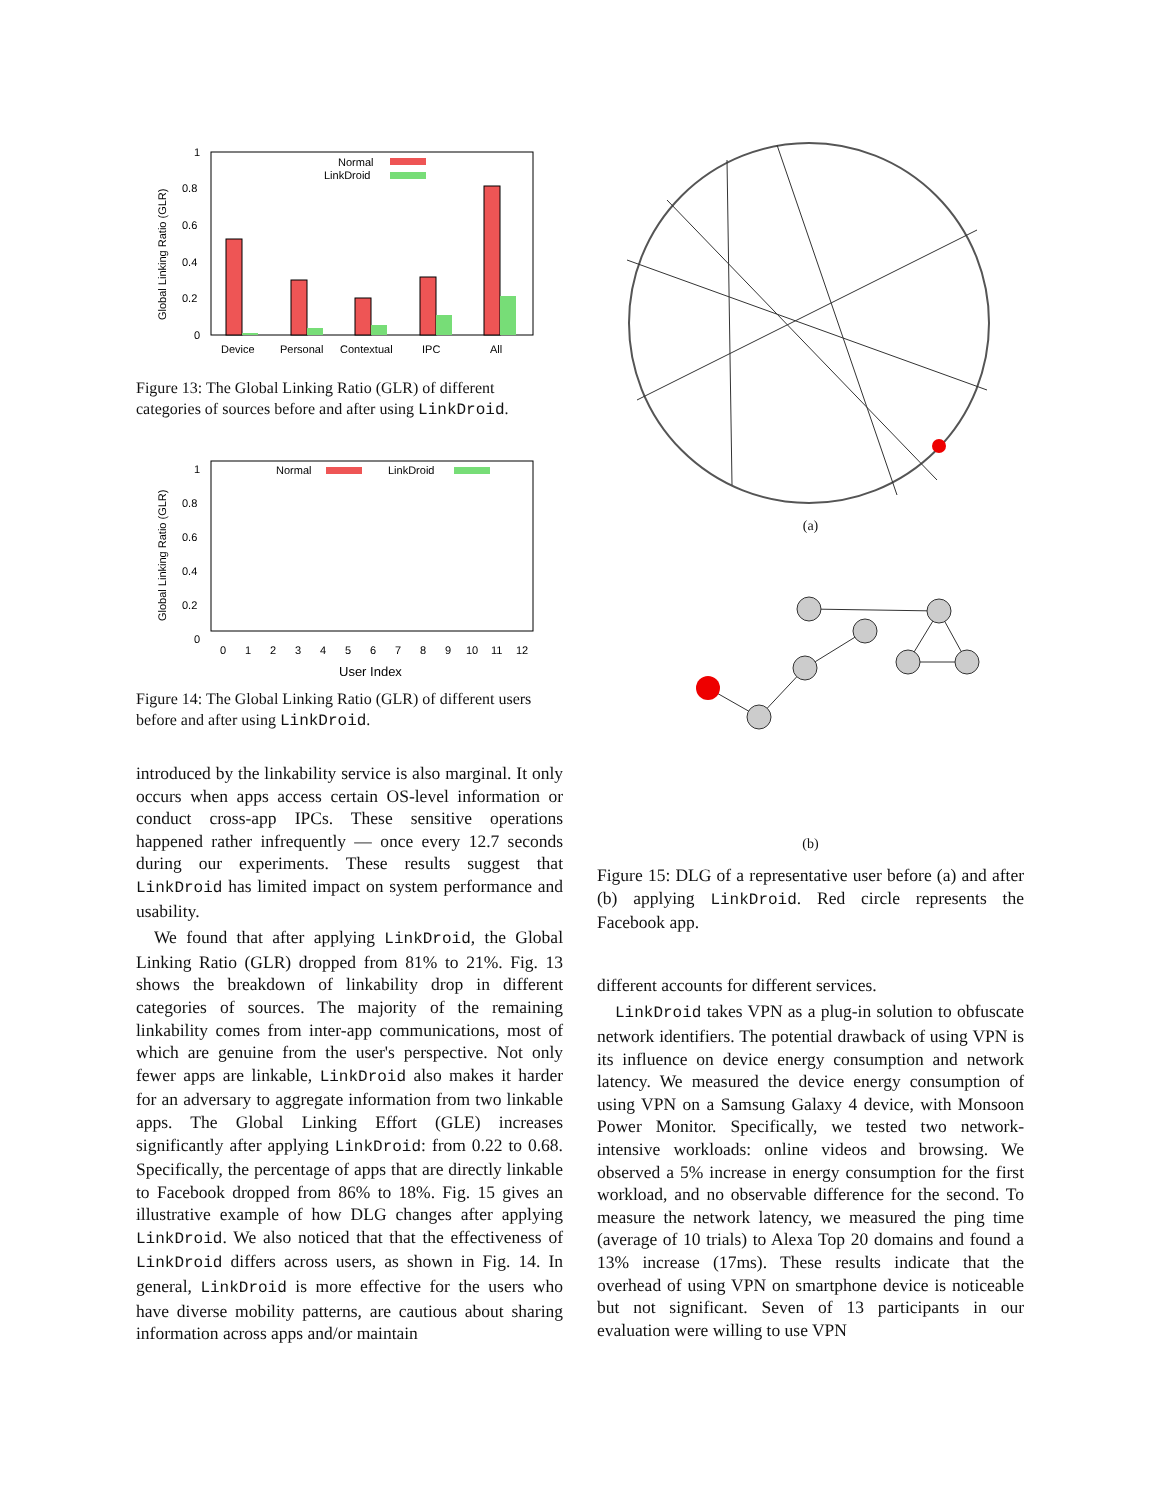Global Linking Ratio (GLR)
1
0.8
0.6
0.4
0.2
0
Normal
LinkDroid
Device
Personal
Contextual
IPC
All
Figure 13: The Global Linking Ratio (GLR) of different categories of sources before and after using LinkDroid.
Global Linking Ratio (GLR)
1
0.8
0.6
0.4
0.2
0
Normal
LinkDroid
0
1
2
3
4
5
6
7
8
9
10
11
12
User Index
Figure 14: The Global Linking Ratio (GLR) of different users before and after using LinkDroid.
introduced by the linkability service is also marginal. It only occurs when apps access certain OS-level information or conduct cross-app IPCs. These sensitive operations happened rather infrequently — once every 12.7 seconds during our experiments. These results suggest that LinkDroid has limited impact on system performance and usability.
We found that after applying LinkDroid, the Global Linking Ratio (GLR) dropped from 81% to 21%. Fig. 13 shows the breakdown of linkability drop in different categories of sources. The majority of the remaining linkability comes from inter-app communications, most of which are genuine from the user's perspective. Not only fewer apps are linkable, LinkDroid also makes it harder for an adversary to aggregate information from two linkable apps. The Global Linking Effort (GLE) increases significantly after applying LinkDroid: from 0.22 to 0.68. Specifically, the percentage of apps that are directly linkable to Facebook dropped from 86% to 18%. Fig. 15 gives an illustrative example of how DLG changes after applying LinkDroid. We also noticed that that the effectiveness of LinkDroid differs across users, as shown in Fig. 14. In general, LinkDroid is more effective for the users who have diverse mobility patterns, are cautious about sharing information across apps and/or maintain
(a)
(b)
Figure 15: DLG of a representative user before (a) and after (b) applying LinkDroid. Red circle represents the Facebook app.
different accounts for different services.
LinkDroid takes VPN as a plug-in solution to obfuscate network identifiers. The potential drawback of using VPN is its influence on device energy consumption and network latency. We measured the device energy consumption of using VPN on a Samsung Galaxy 4 device, with Monsoon Power Monitor. Specifically, we tested two network-intensive workloads: online videos and browsing. We observed a 5% increase in energy consumption for the first workload, and no observable difference for the second. To measure the network latency, we measured the ping time (average of 10 trials) to Alexa Top 20 domains and found a 13% increase (17ms). These results indicate that the overhead of using VPN on smartphone device is noticeable but not significant. Seven of 13 participants in our evaluation were willing to use VPN